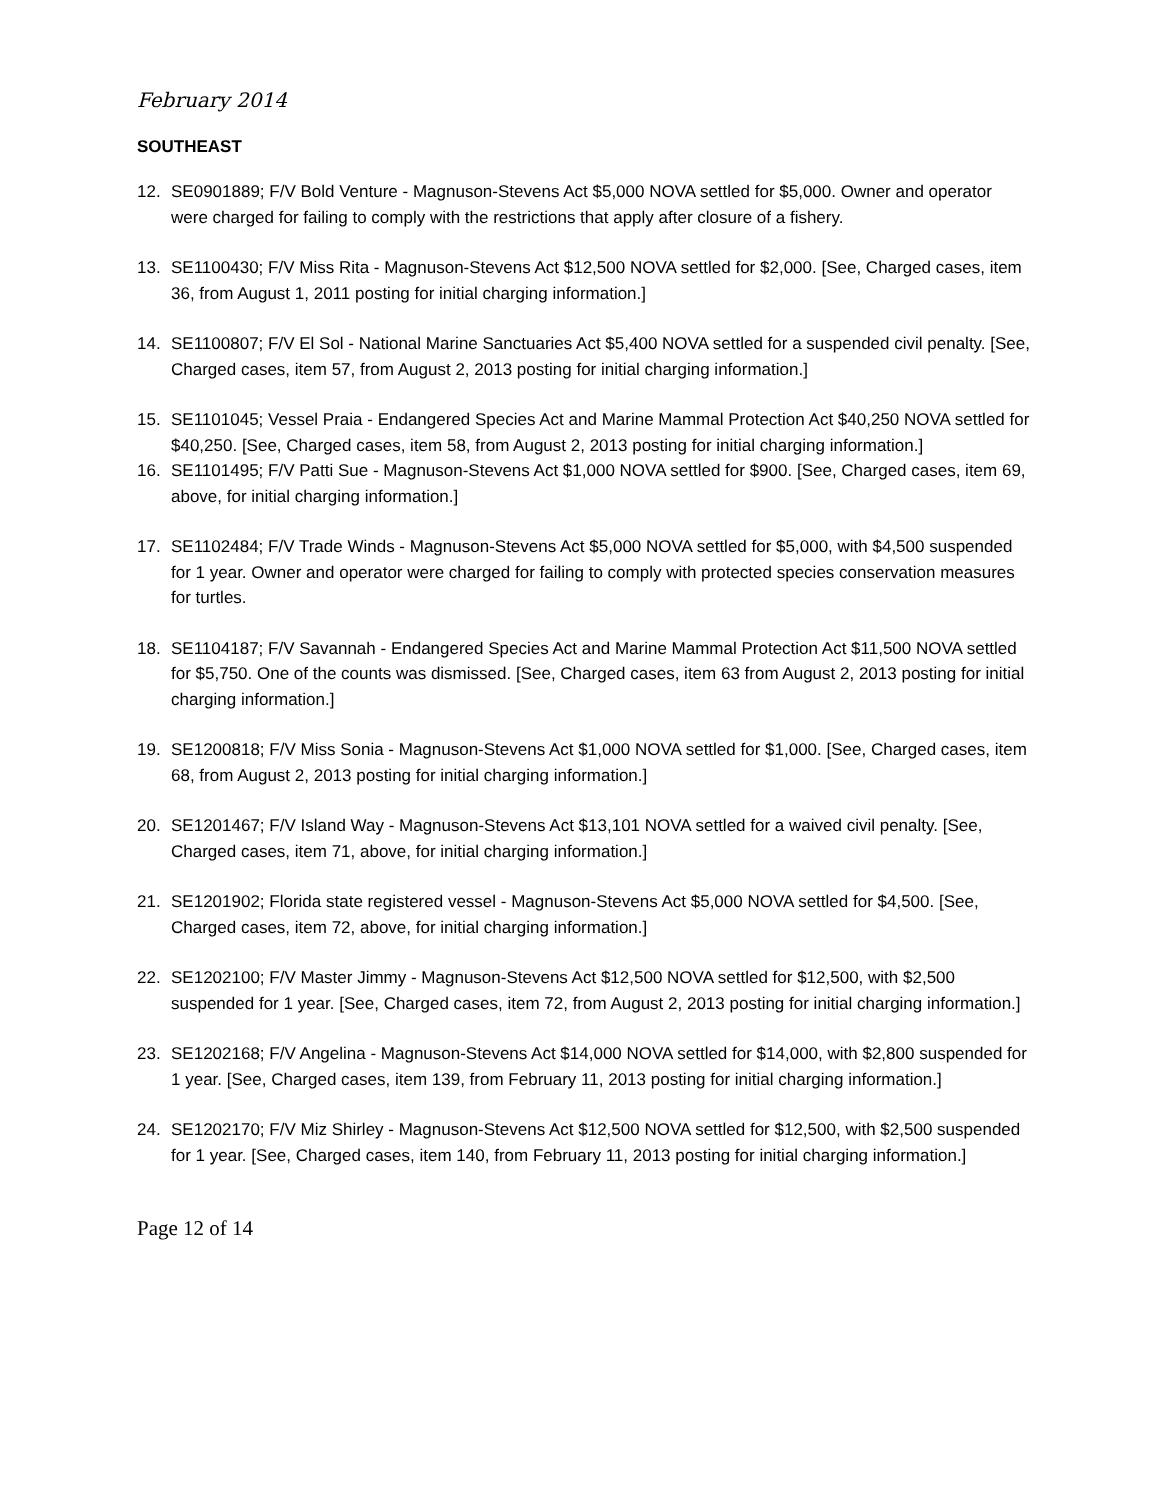February 2014
SOUTHEAST
12. SE0901889; F/V Bold Venture - Magnuson-Stevens Act $5,000 NOVA settled for $5,000. Owner and operator were charged for failing to comply with the restrictions that apply after closure of a fishery.
13. SE1100430; F/V Miss Rita - Magnuson-Stevens Act $12,500 NOVA settled for $2,000. [See, Charged cases, item 36, from August 1, 2011 posting for initial charging information.]
14. SE1100807; F/V El Sol - National Marine Sanctuaries Act $5,400 NOVA settled for a suspended civil penalty. [See, Charged cases, item 57, from August 2, 2013 posting for initial charging information.]
15. SE1101045; Vessel Praia - Endangered Species Act and Marine Mammal Protection Act $40,250 NOVA settled for $40,250. [See, Charged cases, item 58, from August 2, 2013 posting for initial charging information.]
16. SE1101495; F/V Patti Sue - Magnuson-Stevens Act $1,000 NOVA settled for $900. [See, Charged cases, item 69, above, for initial charging information.]
17. SE1102484; F/V Trade Winds - Magnuson-Stevens Act $5,000 NOVA settled for $5,000, with $4,500 suspended for 1 year. Owner and operator were charged for failing to comply with protected species conservation measures for turtles.
18. SE1104187; F/V Savannah - Endangered Species Act and Marine Mammal Protection Act $11,500 NOVA settled for $5,750. One of the counts was dismissed. [See, Charged cases, item 63 from August 2, 2013 posting for initial charging information.]
19. SE1200818; F/V Miss Sonia - Magnuson-Stevens Act $1,000 NOVA settled for $1,000. [See, Charged cases, item 68, from August 2, 2013 posting for initial charging information.]
20. SE1201467; F/V Island Way - Magnuson-Stevens Act $13,101 NOVA settled for a waived civil penalty. [See, Charged cases, item 71, above, for initial charging information.]
21. SE1201902; Florida state registered vessel - Magnuson-Stevens Act $5,000 NOVA settled for $4,500. [See, Charged cases, item 72, above, for initial charging information.]
22. SE1202100; F/V Master Jimmy - Magnuson-Stevens Act $12,500 NOVA settled for $12,500, with $2,500 suspended for 1 year. [See, Charged cases, item 72, from August 2, 2013 posting for initial charging information.]
23. SE1202168; F/V Angelina - Magnuson-Stevens Act $14,000 NOVA settled for $14,000, with $2,800 suspended for 1 year. [See, Charged cases, item 139, from February 11, 2013 posting for initial charging information.]
24. SE1202170; F/V Miz Shirley - Magnuson-Stevens Act $12,500 NOVA settled for $12,500, with $2,500 suspended for 1 year. [See, Charged cases, item 140, from February 11, 2013 posting for initial charging information.]
Page 12 of 14